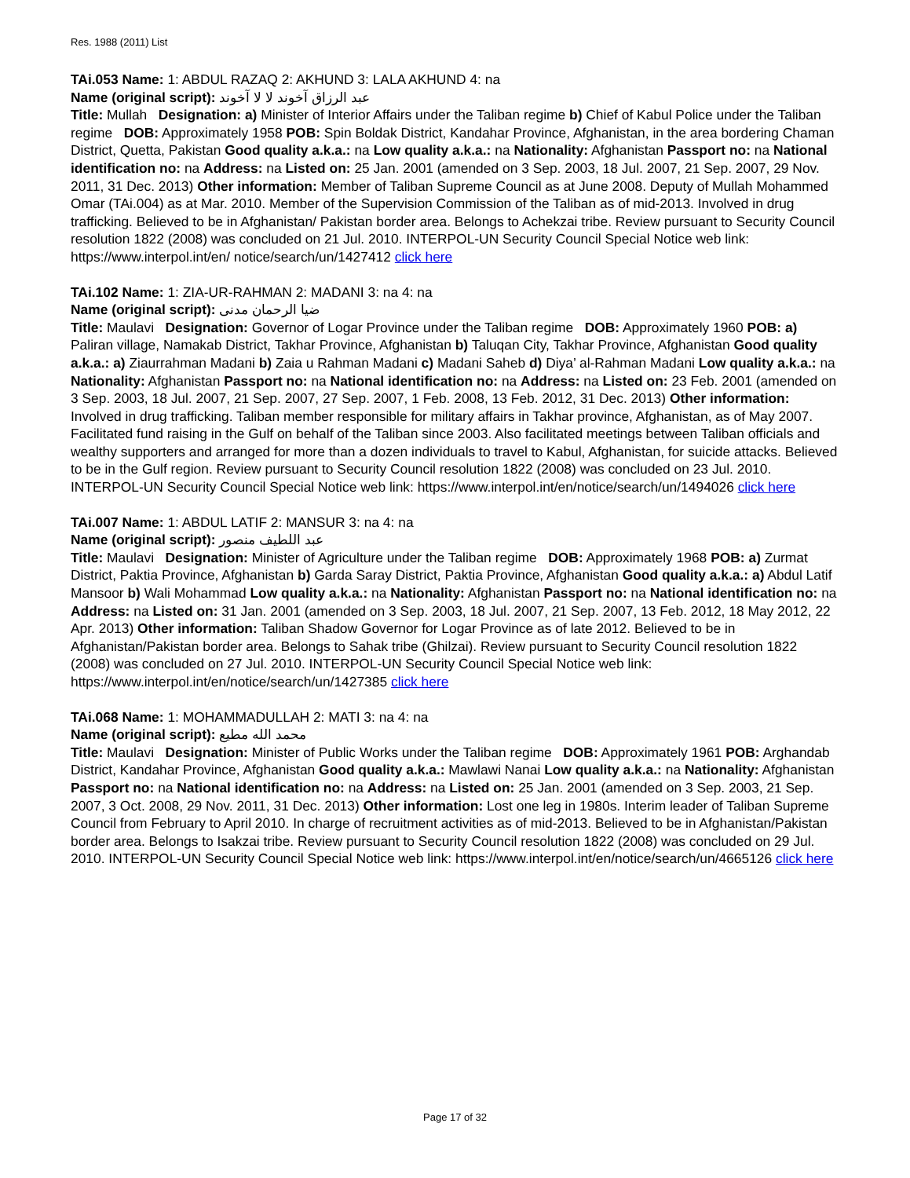Res. 1988 (2011) List
TAi.053 Name: 1: ABDUL RAZAQ 2: AKHUND 3: LALA AKHUND 4: na
Name (original script): عبد الرزاق آخوند لا لا آخوند
Title: Mullah Designation: a) Minister of Interior Affairs under the Taliban regime b) Chief of Kabul Police under the Taliban regime DOB: Approximately 1958 POB: Spin Boldak District, Kandahar Province, Afghanistan, in the area bordering Chaman District, Quetta, Pakistan Good quality a.k.a.: na Low quality a.k.a.: na Nationality: Afghanistan Passport no: na National identification no: na Address: na Listed on: 25 Jan. 2001 (amended on 3 Sep. 2003, 18 Jul. 2007, 21 Sep. 2007, 29 Nov. 2011, 31 Dec. 2013) Other information: Member of Taliban Supreme Council as at June 2008. Deputy of Mullah Mohammed Omar (TAi.004) as at Mar. 2010. Member of the Supervision Commission of the Taliban as of mid-2013. Involved in drug trafficking. Believed to be in Afghanistan/ Pakistan border area. Belongs to Achekzai tribe. Review pursuant to Security Council resolution 1822 (2008) was concluded on 21 Jul. 2010. INTERPOL-UN Security Council Special Notice web link: https://www.interpol.int/en/ notice/search/un/1427412 click here
TAi.102 Name: 1: ZIA-UR-RAHMAN 2: MADANI 3: na 4: na
Name (original script): ضيا الرحمان مدنی
Title: Maulavi Designation: Governor of Logar Province under the Taliban regime DOB: Approximately 1960 POB: a) Paliran village, Namakab District, Takhar Province, Afghanistan b) Taluqan City, Takhar Province, Afghanistan Good quality a.k.a.: a) Ziaurrahman Madani b) Zaia u Rahman Madani c) Madani Saheb d) Diya’ al-Rahman Madani Low quality a.k.a.: na Nationality: Afghanistan Passport no: na National identification no: na Address: na Listed on: 23 Feb. 2001 (amended on 3 Sep. 2003, 18 Jul. 2007, 21 Sep. 2007, 27 Sep. 2007, 1 Feb. 2008, 13 Feb. 2012, 31 Dec. 2013) Other information: Involved in drug trafficking. Taliban member responsible for military affairs in Takhar province, Afghanistan, as of May 2007. Facilitated fund raising in the Gulf on behalf of the Taliban since 2003. Also facilitated meetings between Taliban officials and wealthy supporters and arranged for more than a dozen individuals to travel to Kabul, Afghanistan, for suicide attacks. Believed to be in the Gulf region. Review pursuant to Security Council resolution 1822 (2008) was concluded on 23 Jul. 2010. INTERPOL-UN Security Council Special Notice web link: https://www.interpol.int/en/notice/search/un/1494026 click here
TAi.007 Name: 1: ABDUL LATIF 2: MANSUR 3: na 4: na
Name (original script): عبد اللطيف منصور
Title: Maulavi Designation: Minister of Agriculture under the Taliban regime DOB: Approximately 1968 POB: a) Zurmat District, Paktia Province, Afghanistan b) Garda Saray District, Paktia Province, Afghanistan Good quality a.k.a.: a) Abdul Latif Mansoor b) Wali Mohammad Low quality a.k.a.: na Nationality: Afghanistan Passport no: na National identification no: na Address: na Listed on: 31 Jan. 2001 (amended on 3 Sep. 2003, 18 Jul. 2007, 21 Sep. 2007, 13 Feb. 2012, 18 May 2012, 22 Apr. 2013) Other information: Taliban Shadow Governor for Logar Province as of late 2012. Believed to be in Afghanistan/Pakistan border area. Belongs to Sahak tribe (Ghilzai). Review pursuant to Security Council resolution 1822 (2008) was concluded on 27 Jul. 2010. INTERPOL-UN Security Council Special Notice web link: https://www.interpol.int/en/notice/search/un/1427385 click here
TAi.068 Name: 1: MOHAMMADULLAH 2: MATI 3: na 4: na
Name (original script): محمد الله مطيع
Title: Maulavi Designation: Minister of Public Works under the Taliban regime DOB: Approximately 1961 POB: Arghandab District, Kandahar Province, Afghanistan Good quality a.k.a.: Mawlawi Nanai Low quality a.k.a.: na Nationality: Afghanistan Passport no: na National identification no: na Address: na Listed on: 25 Jan. 2001 (amended on 3 Sep. 2003, 21 Sep. 2007, 3 Oct. 2008, 29 Nov. 2011, 31 Dec. 2013) Other information: Lost one leg in 1980s. Interim leader of Taliban Supreme Council from February to April 2010. In charge of recruitment activities as of mid-2013. Believed to be in Afghanistan/Pakistan border area. Belongs to Isakzai tribe. Review pursuant to Security Council resolution 1822 (2008) was concluded on 29 Jul. 2010. INTERPOL-UN Security Council Special Notice web link: https://www.interpol.int/en/notice/search/un/4665126 click here
Page 17 of 32